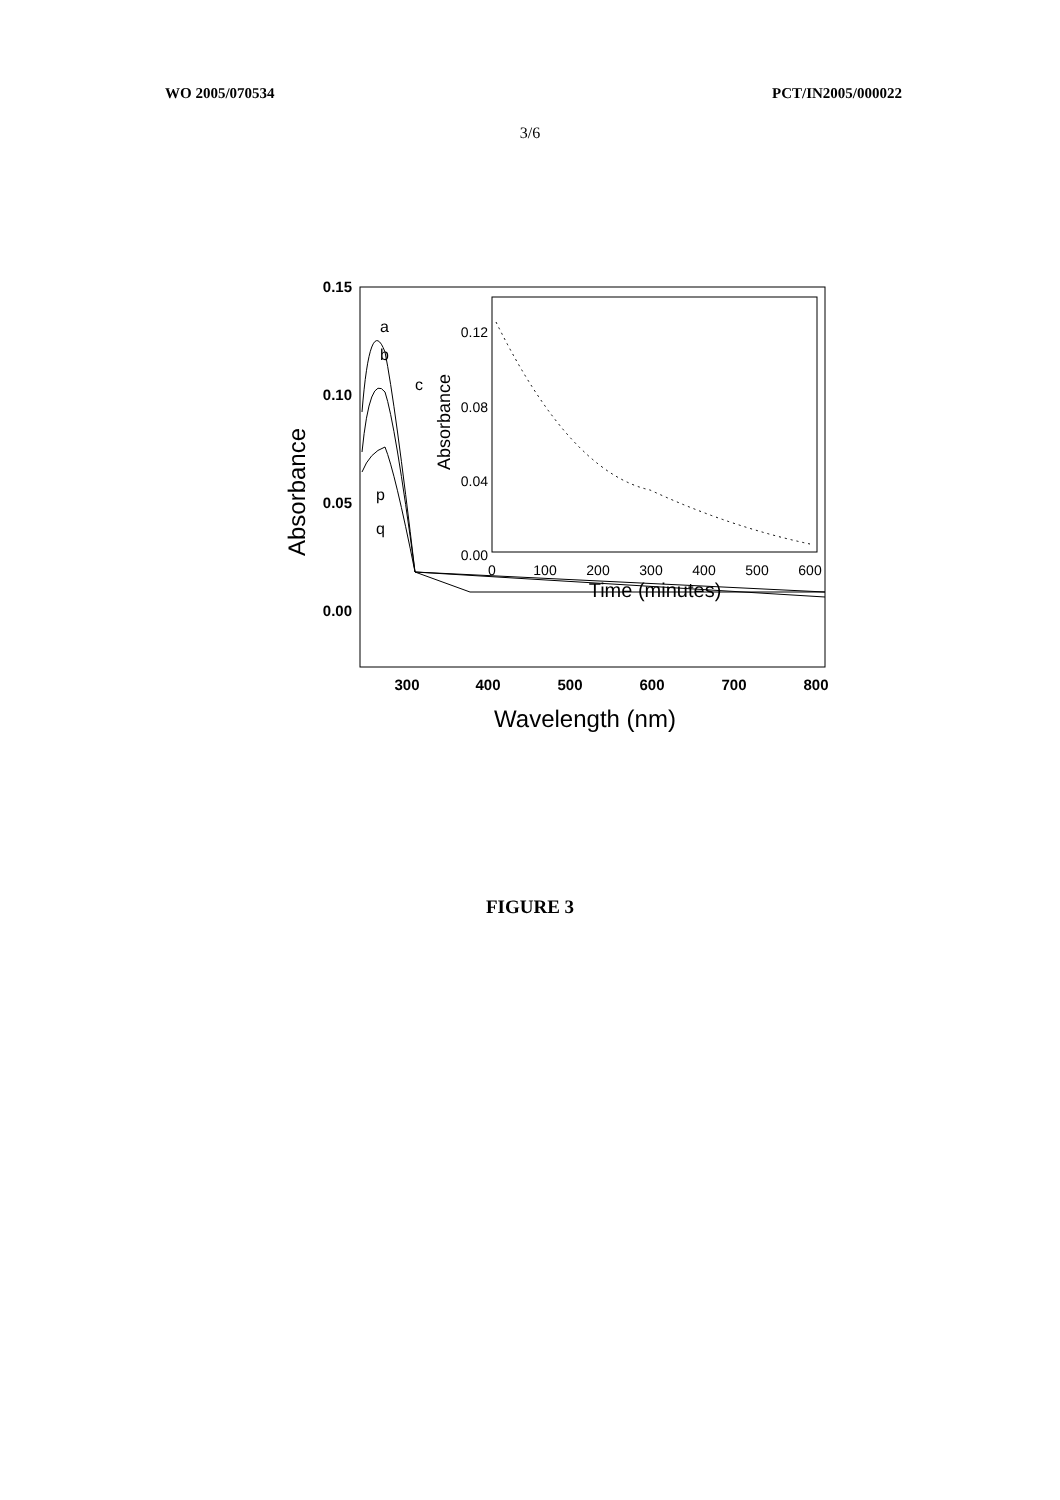WO 2005/070534 PCT/IN2005/000022
3/6
0.15
0.10
0.05
0.00
Absorbance
300
400
500
600
700
800
Wavelength (nm)
a
b
c
p
q
0.12
0.08
0.04
0.00
Absorbance
0
100
200
300
400
500
600
Time (minutes)
FIGURE 3